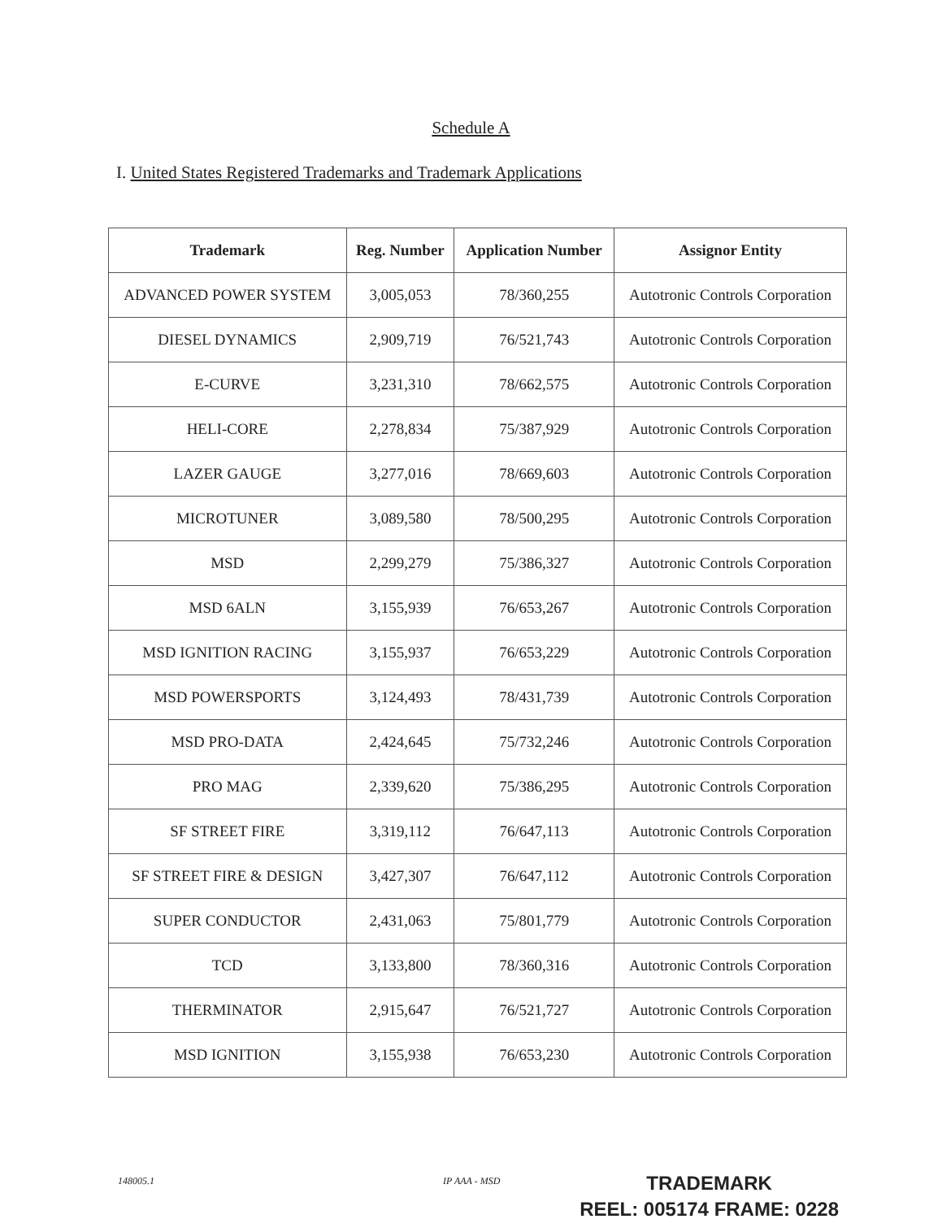Schedule A
I. United States Registered Trademarks and Trademark Applications
| Trademark | Reg. Number | Application Number | Assignor Entity |
| --- | --- | --- | --- |
| ADVANCED POWER SYSTEM | 3,005,053 | 78/360,255 | Autotronic Controls Corporation |
| DIESEL DYNAMICS | 2,909,719 | 76/521,743 | Autotronic Controls Corporation |
| E-CURVE | 3,231,310 | 78/662,575 | Autotronic Controls Corporation |
| HELI-CORE | 2,278,834 | 75/387,929 | Autotronic Controls Corporation |
| LAZER GAUGE | 3,277,016 | 78/669,603 | Autotronic Controls Corporation |
| MICROTUNER | 3,089,580 | 78/500,295 | Autotronic Controls Corporation |
| MSD | 2,299,279 | 75/386,327 | Autotronic Controls Corporation |
| MSD 6ALN | 3,155,939 | 76/653,267 | Autotronic Controls Corporation |
| MSD IGNITION RACING | 3,155,937 | 76/653,229 | Autotronic Controls Corporation |
| MSD POWERSPORTS | 3,124,493 | 78/431,739 | Autotronic Controls Corporation |
| MSD PRO-DATA | 2,424,645 | 75/732,246 | Autotronic Controls Corporation |
| PRO MAG | 2,339,620 | 75/386,295 | Autotronic Controls Corporation |
| SF STREET FIRE | 3,319,112 | 76/647,113 | Autotronic Controls Corporation |
| SF STREET FIRE & DESIGN | 3,427,307 | 76/647,112 | Autotronic Controls Corporation |
| SUPER CONDUCTOR | 2,431,063 | 75/801,779 | Autotronic Controls Corporation |
| TCD | 3,133,800 | 78/360,316 | Autotronic Controls Corporation |
| THERMINATOR | 2,915,647 | 76/521,727 | Autotronic Controls Corporation |
| MSD IGNITION | 3,155,938 | 76/653,230 | Autotronic Controls Corporation |
148005.1 IP AAA - MSD
TRADEMARK
REEL: 005174 FRAME: 0228